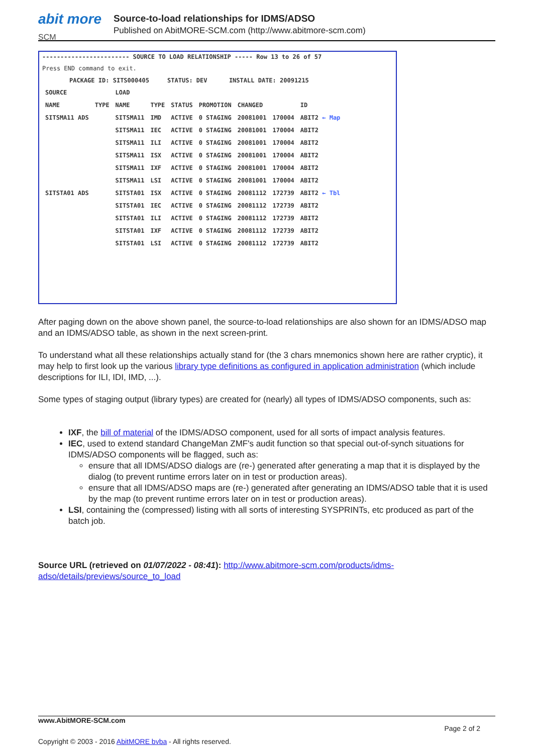abit more
SCM
Source-to-load relationships for IDMS/ADSO
Published on AbitMORE-SCM.com (http://www.abitmore-scm.com)
------------------------ SOURCE TO LOAD RELATIONSHIP ----- Row 13 to 26 of 57
Press END command to exit.
PACKAGE ID: SITS000405 STATUS: DEV INSTALL DATE: 20091215
| SOURCE | | LOAD | | | | | | |
| --- | --- | --- | --- | --- | --- | --- | --- | --- |
| NAME | TYPE | NAME | TYPE | STATUS | PROMOTION | CHANGED | | ID |
| SITSMA11 ADS | | SITSMA11 | IMD | ACTIVE | 0 STAGING | 20081001 | 170004 | ABIT2 ← Map |
| | | SITSMA11 | IEC | ACTIVE | 0 STAGING | 20081001 | 170004 | ABIT2 |
| | | SITSMA11 | ILI | ACTIVE | 0 STAGING | 20081001 | 170004 | ABIT2 |
| | | SITSMA11 | ISX | ACTIVE | 0 STAGING | 20081001 | 170004 | ABIT2 |
| | | SITSMA11 | IXF | ACTIVE | 0 STAGING | 20081001 | 170004 | ABIT2 |
| | | SITSMA11 | LSI | ACTIVE | 0 STAGING | 20081001 | 170004 | ABIT2 |
| SITSTA01 ADS | | SITSTA01 | ISX | ACTIVE | 0 STAGING | 20081112 | 172739 | ABIT2 ← Tbl |
| | | SITSTA01 | IEC | ACTIVE | 0 STAGING | 20081112 | 172739 | ABIT2 |
| | | SITSTA01 | ILI | ACTIVE | 0 STAGING | 20081112 | 172739 | ABIT2 |
| | | SITSTA01 | IXF | ACTIVE | 0 STAGING | 20081112 | 172739 | ABIT2 |
| | | SITSTA01 | LSI | ACTIVE | 0 STAGING | 20081112 | 172739 | ABIT2 |
After paging down on the above shown panel, the source-to-load relationships are also shown for an IDMS/ADSO map and an IDMS/ADSO table, as shown in the next screen-print.
To understand what all these relationships actually stand for (the 3 chars mnemonics shown here are rather cryptic), it may help to first look up the various library type definitions as configured in application administration (which include descriptions for ILI, IDI, IMD, ...).
Some types of staging output (library types) are created for (nearly) all types of IDMS/ADSO components, such as:
IXF, the bill of material of the IDMS/ADSO component, used for all sorts of impact analysis features.
IEC, used to extend standard ChangeMan ZMF's audit function so that special out-of-synch situations for IDMS/ADSO components will be flagged, such as:
ensure that all IDMS/ADSO dialogs are (re-) generated after generating a map that it is displayed by the dialog (to prevent runtime errors later on in test or production areas).
ensure that all IDMS/ADSO maps are (re-) generated after generating an IDMS/ADSO table that it is used by the map (to prevent runtime errors later on in test or production areas).
LSI, containing the (compressed) listing with all sorts of interesting SYSPRINTs, etc produced as part of the batch job.
Source URL (retrieved on 01/07/2022 - 08:41): http://www.abitmore-scm.com/products/idms-adso/details/previews/source_to_load
www.AbitMORE-SCM.com
Page 2 of 2
Copyright © 2003 - 2016 AbitMORE bvba - All rights reserved.